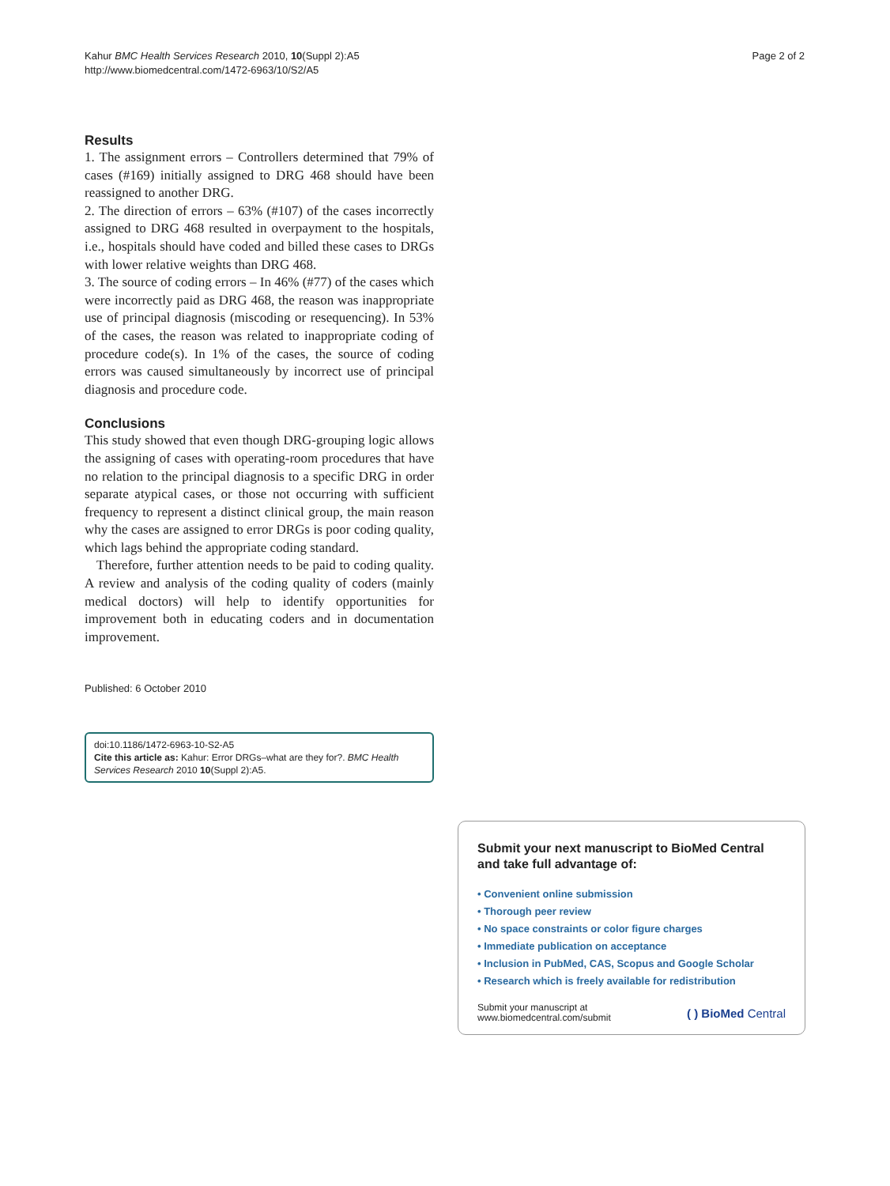Kahur BMC Health Services Research 2010, 10(Suppl 2):A5
http://www.biomedcentral.com/1472-6963/10/S2/A5
Page 2 of 2
Results
1. The assignment errors – Controllers determined that 79% of cases (#169) initially assigned to DRG 468 should have been reassigned to another DRG.
2. The direction of errors – 63% (#107) of the cases incorrectly assigned to DRG 468 resulted in overpayment to the hospitals, i.e., hospitals should have coded and billed these cases to DRGs with lower relative weights than DRG 468.
3. The source of coding errors – In 46% (#77) of the cases which were incorrectly paid as DRG 468, the reason was inappropriate use of principal diagnosis (miscoding or resequencing). In 53% of the cases, the reason was related to inappropriate coding of procedure code(s). In 1% of the cases, the source of coding errors was caused simultaneously by incorrect use of principal diagnosis and procedure code.
Conclusions
This study showed that even though DRG-grouping logic allows the assigning of cases with operating-room procedures that have no relation to the principal diagnosis to a specific DRG in order separate atypical cases, or those not occurring with sufficient frequency to represent a distinct clinical group, the main reason why the cases are assigned to error DRGs is poor coding quality, which lags behind the appropriate coding standard.
Therefore, further attention needs to be paid to coding quality. A review and analysis of the coding quality of coders (mainly medical doctors) will help to identify opportunities for improvement both in educating coders and in documentation improvement.
Published: 6 October 2010
doi:10.1186/1472-6963-10-S2-A5
Cite this article as: Kahur: Error DRGs–what are they for?. BMC Health Services Research 2010 10(Suppl 2):A5.
Submit your next manuscript to BioMed Central and take full advantage of:
• Convenient online submission
• Thorough peer review
• No space constraints or color figure charges
• Immediate publication on acceptance
• Inclusion in PubMed, CAS, Scopus and Google Scholar
• Research which is freely available for redistribution
Submit your manuscript at
www.biomedcentral.com/submit
( ) BioMed Central